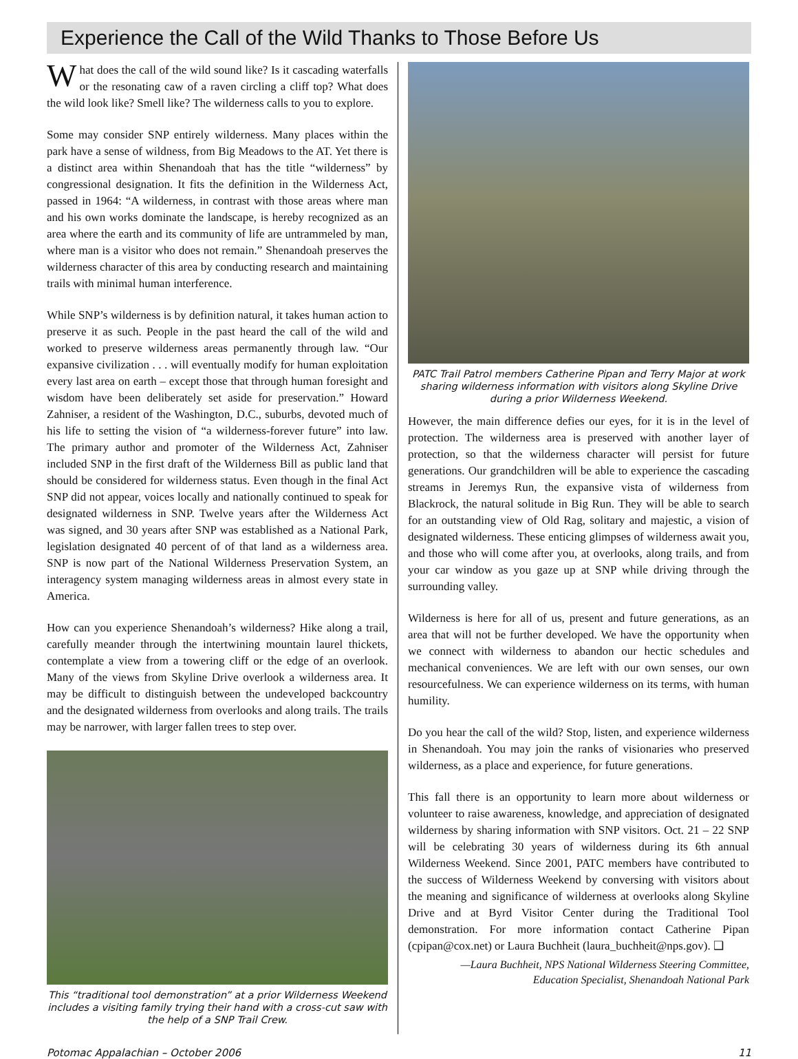Experience the Call of the Wild Thanks to Those Before Us
What does the call of the wild sound like? Is it cascading waterfalls or the resonating caw of a raven circling a cliff top? What does the wild look like? Smell like? The wilderness calls to you to explore.
Some may consider SNP entirely wilderness. Many places within the park have a sense of wildness, from Big Meadows to the AT. Yet there is a distinct area within Shenandoah that has the title “wilderness” by congressional designation. It fits the definition in the Wilderness Act, passed in 1964: “A wilderness, in contrast with those areas where man and his own works dominate the landscape, is hereby recognized as an area where the earth and its community of life are untrammeled by man, where man is a visitor who does not remain.” Shenandoah preserves the wilderness character of this area by conducting research and maintaining trails with minimal human interference.
While SNP’s wilderness is by definition natural, it takes human action to preserve it as such. People in the past heard the call of the wild and worked to preserve wilderness areas permanently through law. “Our expansive civilization . . . will eventually modify for human exploitation every last area on earth – except those that through human foresight and wisdom have been deliberately set aside for preservation.” Howard Zahniser, a resident of the Washington, D.C., suburbs, devoted much of his life to setting the vision of “a wilderness-forever future” into law. The primary author and promoter of the Wilderness Act, Zahniser included SNP in the first draft of the Wilderness Bill as public land that should be considered for wilderness status. Even though in the final Act SNP did not appear, voices locally and nationally continued to speak for designated wilderness in SNP. Twelve years after the Wilderness Act was signed, and 30 years after SNP was established as a National Park, legislation designated 40 percent of of that land as a wilderness area. SNP is now part of the National Wilderness Preservation System, an interagency system managing wilderness areas in almost every state in America.
How can you experience Shenandoah’s wilderness? Hike along a trail, carefully meander through the intertwining mountain laurel thickets, contemplate a view from a towering cliff or the edge of an overlook. Many of the views from Skyline Drive overlook a wilderness area. It may be difficult to distinguish between the undeveloped backcountry and the designated wilderness from overlooks and along trails. The trails may be narrower, with larger fallen trees to step over.
This “traditional tool demonstration” at a prior Wilderness Weekend includes a visiting family trying their hand with a cross-cut saw with the help of a SNP Trail Crew.
PATC Trail Patrol members Catherine Pipan and Terry Major at work sharing wilderness information with visitors along Skyline Drive during a prior Wilderness Weekend.
However, the main difference defies our eyes, for it is in the level of protection. The wilderness area is preserved with another layer of protection, so that the wilderness character will persist for future generations. Our grandchildren will be able to experience the cascading streams in Jeremys Run, the expansive vista of wilderness from Blackrock, the natural solitude in Big Run. They will be able to search for an outstanding view of Old Rag, solitary and majestic, a vision of designated wilderness. These enticing glimpses of wilderness await you, and those who will come after you, at overlooks, along trails, and from your car window as you gaze up at SNP while driving through the surrounding valley.
Wilderness is here for all of us, present and future generations, as an area that will not be further developed. We have the opportunity when we connect with wilderness to abandon our hectic schedules and mechanical conveniences. We are left with our own senses, our own resourcefulness. We can experience wilderness on its terms, with human humility.
Do you hear the call of the wild? Stop, listen, and experience wilderness in Shenandoah. You may join the ranks of visionaries who preserved wilderness, as a place and experience, for future generations.
This fall there is an opportunity to learn more about wilderness or volunteer to raise awareness, knowledge, and appreciation of designated wilderness by sharing information with SNP visitors. Oct. 21 – 22 SNP will be celebrating 30 years of wilderness during its 6th annual Wilderness Weekend. Since 2001, PATC members have contributed to the success of Wilderness Weekend by conversing with visitors about the meaning and significance of wilderness at overlooks along Skyline Drive and at Byrd Visitor Center during the Traditional Tool demonstration. For more information contact Catherine Pipan (cpipan@cox.net) or Laura Buchheit (laura_buchheit@nps.gov). ❑
—Laura Buchheit, NPS National Wilderness Steering Committee,
Education Specialist, Shenandoah National Park
Potomac Appalachian – October 2006 11